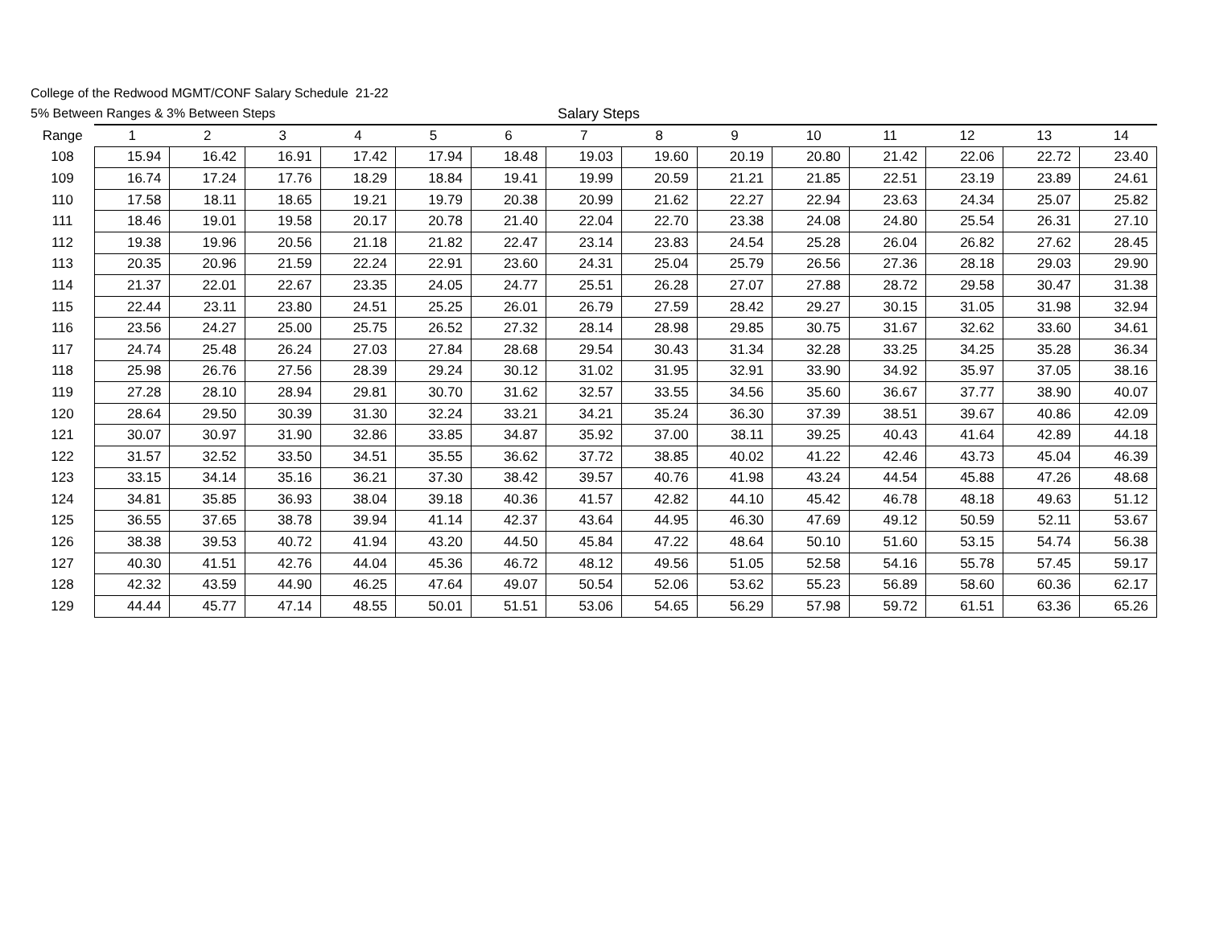College of the Redwood MGMT/CONF Salary Schedule 21-22
5% Between Ranges & 3% Between Steps Salary Steps
| Range | 1 | 2 | 3 | 4 | 5 | 6 | 7 | 8 | 9 | 10 | 11 | 12 | 13 | 14 |
| --- | --- | --- | --- | --- | --- | --- | --- | --- | --- | --- | --- | --- | --- | --- |
| 108 | 15.94 | 16.42 | 16.91 | 17.42 | 17.94 | 18.48 | 19.03 | 19.60 | 20.19 | 20.80 | 21.42 | 22.06 | 22.72 | 23.40 |
| 109 | 16.74 | 17.24 | 17.76 | 18.29 | 18.84 | 19.41 | 19.99 | 20.59 | 21.21 | 21.85 | 22.51 | 23.19 | 23.89 | 24.61 |
| 110 | 17.58 | 18.11 | 18.65 | 19.21 | 19.79 | 20.38 | 20.99 | 21.62 | 22.27 | 22.94 | 23.63 | 24.34 | 25.07 | 25.82 |
| 111 | 18.46 | 19.01 | 19.58 | 20.17 | 20.78 | 21.40 | 22.04 | 22.70 | 23.38 | 24.08 | 24.80 | 25.54 | 26.31 | 27.10 |
| 112 | 19.38 | 19.96 | 20.56 | 21.18 | 21.82 | 22.47 | 23.14 | 23.83 | 24.54 | 25.28 | 26.04 | 26.82 | 27.62 | 28.45 |
| 113 | 20.35 | 20.96 | 21.59 | 22.24 | 22.91 | 23.60 | 24.31 | 25.04 | 25.79 | 26.56 | 27.36 | 28.18 | 29.03 | 29.90 |
| 114 | 21.37 | 22.01 | 22.67 | 23.35 | 24.05 | 24.77 | 25.51 | 26.28 | 27.07 | 27.88 | 28.72 | 29.58 | 30.47 | 31.38 |
| 115 | 22.44 | 23.11 | 23.80 | 24.51 | 25.25 | 26.01 | 26.79 | 27.59 | 28.42 | 29.27 | 30.15 | 31.05 | 31.98 | 32.94 |
| 116 | 23.56 | 24.27 | 25.00 | 25.75 | 26.52 | 27.32 | 28.14 | 28.98 | 29.85 | 30.75 | 31.67 | 32.62 | 33.60 | 34.61 |
| 117 | 24.74 | 25.48 | 26.24 | 27.03 | 27.84 | 28.68 | 29.54 | 30.43 | 31.34 | 32.28 | 33.25 | 34.25 | 35.28 | 36.34 |
| 118 | 25.98 | 26.76 | 27.56 | 28.39 | 29.24 | 30.12 | 31.02 | 31.95 | 32.91 | 33.90 | 34.92 | 35.97 | 37.05 | 38.16 |
| 119 | 27.28 | 28.10 | 28.94 | 29.81 | 30.70 | 31.62 | 32.57 | 33.55 | 34.56 | 35.60 | 36.67 | 37.77 | 38.90 | 40.07 |
| 120 | 28.64 | 29.50 | 30.39 | 31.30 | 32.24 | 33.21 | 34.21 | 35.24 | 36.30 | 37.39 | 38.51 | 39.67 | 40.86 | 42.09 |
| 121 | 30.07 | 30.97 | 31.90 | 32.86 | 33.85 | 34.87 | 35.92 | 37.00 | 38.11 | 39.25 | 40.43 | 41.64 | 42.89 | 44.18 |
| 122 | 31.57 | 32.52 | 33.50 | 34.51 | 35.55 | 36.62 | 37.72 | 38.85 | 40.02 | 41.22 | 42.46 | 43.73 | 45.04 | 46.39 |
| 123 | 33.15 | 34.14 | 35.16 | 36.21 | 37.30 | 38.42 | 39.57 | 40.76 | 41.98 | 43.24 | 44.54 | 45.88 | 47.26 | 48.68 |
| 124 | 34.81 | 35.85 | 36.93 | 38.04 | 39.18 | 40.36 | 41.57 | 42.82 | 44.10 | 45.42 | 46.78 | 48.18 | 49.63 | 51.12 |
| 125 | 36.55 | 37.65 | 38.78 | 39.94 | 41.14 | 42.37 | 43.64 | 44.95 | 46.30 | 47.69 | 49.12 | 50.59 | 52.11 | 53.67 |
| 126 | 38.38 | 39.53 | 40.72 | 41.94 | 43.20 | 44.50 | 45.84 | 47.22 | 48.64 | 50.10 | 51.60 | 53.15 | 54.74 | 56.38 |
| 127 | 40.30 | 41.51 | 42.76 | 44.04 | 45.36 | 46.72 | 48.12 | 49.56 | 51.05 | 52.58 | 54.16 | 55.78 | 57.45 | 59.17 |
| 128 | 42.32 | 43.59 | 44.90 | 46.25 | 47.64 | 49.07 | 50.54 | 52.06 | 53.62 | 55.23 | 56.89 | 58.60 | 60.36 | 62.17 |
| 129 | 44.44 | 45.77 | 47.14 | 48.55 | 50.01 | 51.51 | 53.06 | 54.65 | 56.29 | 57.98 | 59.72 | 61.51 | 63.36 | 65.26 |